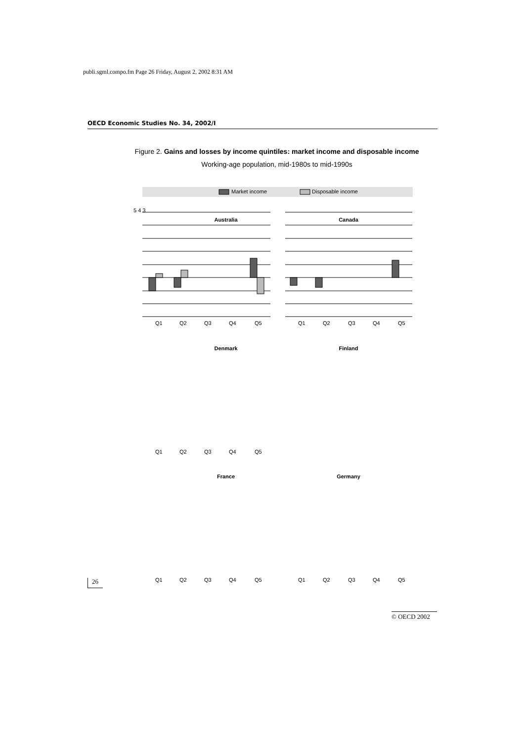publi.sgml.compo.fm Page 26 Friday, August 2, 2002 8:31 AM
OECD Economic Studies No. 34, 2002/I
Figure 2. Gains and losses by income quintiles: market income and disposable income
Working-age population, mid-1980s to mid-1990s
Market income
Disposable income
Australia
Canada
5 4 3
Q1
Q2
Q3
Q4
Q5
Q1
Q2
Q3
Q4
Q5
Denmark
Finland
Q1
Q2
Q3
Q4
Q5
France
Germany
Q1
Q2
Q3
Q4
Q5
Q1
Q2
Q3
Q4
Q5
26
© OECD 2002